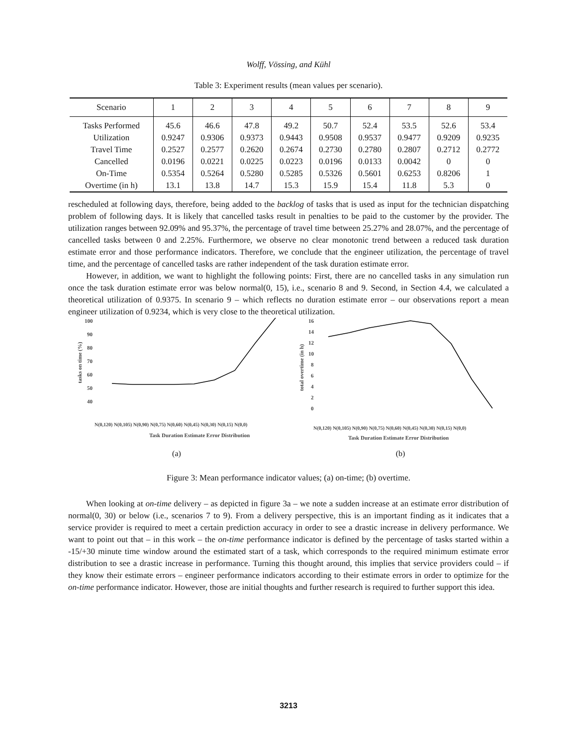Wolff, Vössing, and Kühl
Table 3: Experiment results (mean values per scenario).
| Scenario | 1 | 2 | 3 | 4 | 5 | 6 | 7 | 8 | 9 |
| --- | --- | --- | --- | --- | --- | --- | --- | --- | --- |
| Tasks Performed | 45.6 | 46.6 | 47.8 | 49.2 | 50.7 | 52.4 | 53.5 | 52.6 | 53.4 |
| Utilization | 0.9247 | 0.9306 | 0.9373 | 0.9443 | 0.9508 | 0.9537 | 0.9477 | 0.9209 | 0.9235 |
| Travel Time | 0.2527 | 0.2577 | 0.2620 | 0.2674 | 0.2730 | 0.2780 | 0.2807 | 0.2712 | 0.2772 |
| Cancelled | 0.0196 | 0.0221 | 0.0225 | 0.0223 | 0.0196 | 0.0133 | 0.0042 | 0 | 0 |
| On-Time | 0.5354 | 0.5264 | 0.5280 | 0.5285 | 0.5326 | 0.5601 | 0.6253 | 0.8206 | 1 |
| Overtime (in h) | 13.1 | 13.8 | 14.7 | 15.3 | 15.9 | 15.4 | 11.8 | 5.3 | 0 |
rescheduled at following days, therefore, being added to the backlog of tasks that is used as input for the technician dispatching problem of following days. It is likely that cancelled tasks result in penalties to be paid to the customer by the provider. The utilization ranges between 92.09% and 95.37%, the percentage of travel time between 25.27% and 28.07%, and the percentage of cancelled tasks between 0 and 2.25%. Furthermore, we observe no clear monotonic trend between a reduced task duration estimate error and those performance indicators. Therefore, we conclude that the engineer utilization, the percentage of travel time, and the percentage of cancelled tasks are rather independent of the task duration estimate error.
However, in addition, we want to highlight the following points: First, there are no cancelled tasks in any simulation run once the task duration estimate error was below normal(0, 15), i.e., scenario 8 and 9. Second, in Section 4.4, we calculated a theoretical utilization of 0.9375. In scenario 9 – which reflects no duration estimate error – our observations report a mean engineer utilization of 0.9234, which is very close to the theoretical utilization.
100
90
80
70
60
50
40
tasks on time (%)
Task Duration Estimate Error Distribution
N(0,120) N(0,105) N(0,90) N(0,75) N(0,60) N(0,45) N(0,30) N(0,15) N(0,0)
(a)
16
14
12
10
8
6
4
2
0
total overtime (in h)
Task Duration Estimate Error Distribution
N(0,120) N(0,105) N(0,90) N(0,75) N(0,60) N(0,45) N(0,30) N(0,15) N(0,0)
(b)
Figure 3: Mean performance indicator values; (a) on-time; (b) overtime.
When looking at on-time delivery – as depicted in figure 3a – we note a sudden increase at an estimate error distribution of normal(0, 30) or below (i.e., scenarios 7 to 9). From a delivery perspective, this is an important finding as it indicates that a service provider is required to meet a certain prediction accuracy in order to see a drastic increase in delivery performance. We want to point out that – in this work – the on-time performance indicator is defined by the percentage of tasks started within a -15/+30 minute time window around the estimated start of a task, which corresponds to the required minimum estimate error distribution to see a drastic increase in performance. Turning this thought around, this implies that service providers could – if they know their estimate errors – engineer performance indicators according to their estimate errors in order to optimize for the on-time performance indicator. However, those are initial thoughts and further research is required to further support this idea.
3213